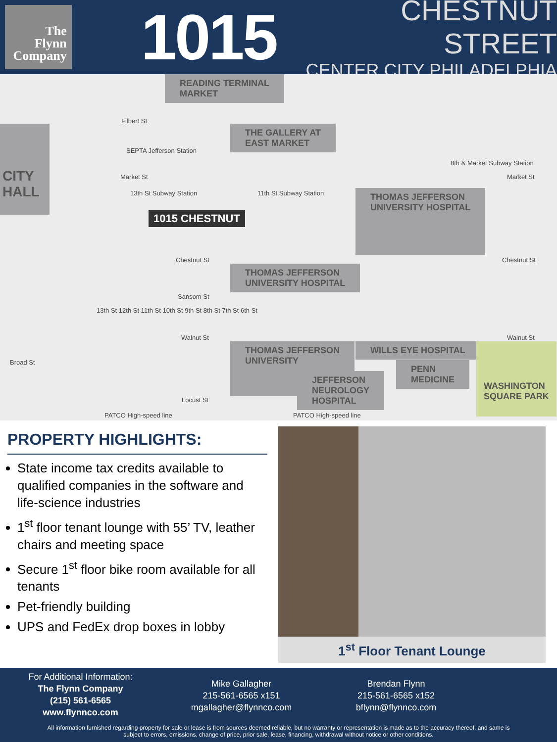The
Flynn
Company
1015
CHESTNUT STREET
CENTER CITY PHILADELPHIA
READING TERMINAL
MARKET
CITY
HALL
THE GALLERY AT
EAST MARKET
THOMAS JEFFERSON
UNIVERSITY HOSPITAL
THOMAS JEFFERSON
UNIVERSITY HOSPITAL
THOMAS JEFFERSON
UNIVERSITY
WILLS EYE HOSPITAL
PENN
MEDICINE
JEFFERSON
NEUROLOGY
HOSPITAL
WASHINGTON
SQUARE PARK
Filbert St
SEPTA Jefferson Station
8th & Market Subway Station
Market St Market St
13th St Subway Station 11th St Subway Station
1015 CHESTNUT
Chestnut St Chestnut St
Sansom St
13th St 12th St 11th St 10th St 9th St 8th St 7th St 6th St
Walnut St Walnut St
Broad St
Locust St
PATCO High-speed line PATCO High-speed line
PROPERTY HIGHLIGHTS:
State income tax credits available to qualified companies in the software and life-science industries
1<sup>st</sup> floor tenant lounge with 55’ TV, leather chairs and meeting space
Secure 1<sup>st</sup> floor bike room available for all tenants
Pet-friendly building
UPS and FedEx drop boxes in lobby
1<sup>st</sup> Floor Tenant Lounge
For Additional Information:
The Flynn Company
(215) 561-6565
www.flynnco.com
Mike Gallagher
215-561-6565 x151
mgallagher@flynnco.com
Brendan Flynn
215-561-6565 x152
bflynn@flynnco.com
All information furnished regarding property for sale or lease is from sources deemed reliable, but no warranty or representation is made as to the accuracy thereof, and same is
subject to errors, omissions, change of price, prior sale, lease, financing, withdrawal without notice or other conditions.